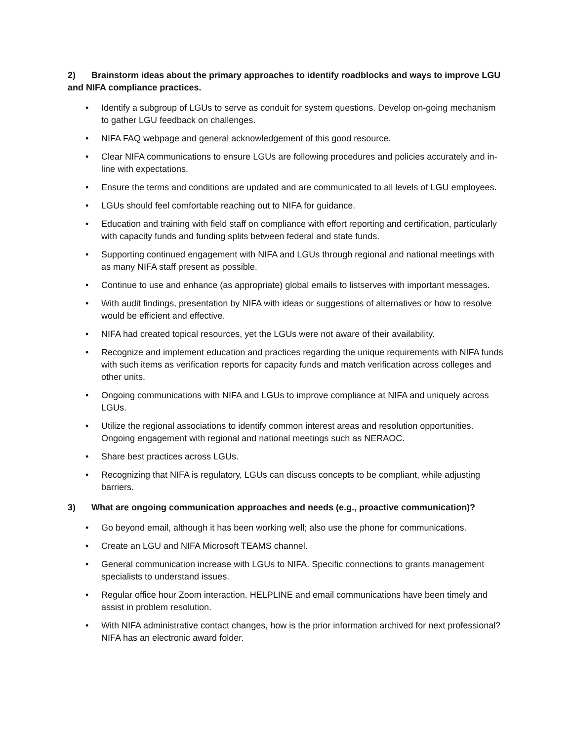2) Brainstorm ideas about the primary approaches to identify roadblocks and ways to improve LGU and NIFA compliance practices.
• Identify a subgroup of LGUs to serve as conduit for system questions. Develop on-going mechanism to gather LGU feedback on challenges.
• NIFA FAQ webpage and general acknowledgement of this good resource.
• Clear NIFA communications to ensure LGUs are following procedures and policies accurately and in-line with expectations.
• Ensure the terms and conditions are updated and are communicated to all levels of LGU employees.
• LGUs should feel comfortable reaching out to NIFA for guidance.
• Education and training with field staff on compliance with effort reporting and certification, particularly with capacity funds and funding splits between federal and state funds.
• Supporting continued engagement with NIFA and LGUs through regional and national meetings with as many NIFA staff present as possible.
• Continue to use and enhance (as appropriate) global emails to listserves with important messages.
• With audit findings, presentation by NIFA with ideas or suggestions of alternatives or how to resolve would be efficient and effective.
• NIFA had created topical resources, yet the LGUs were not aware of their availability.
• Recognize and implement education and practices regarding the unique requirements with NIFA funds with such items as verification reports for capacity funds and match verification across colleges and other units.
• Ongoing communications with NIFA and LGUs to improve compliance at NIFA and uniquely across LGUs.
• Utilize the regional associations to identify common interest areas and resolution opportunities. Ongoing engagement with regional and national meetings such as NERAOC.
• Share best practices across LGUs.
• Recognizing that NIFA is regulatory, LGUs can discuss concepts to be compliant, while adjusting barriers.
3) What are ongoing communication approaches and needs (e.g., proactive communication)?
• Go beyond email, although it has been working well; also use the phone for communications.
• Create an LGU and NIFA Microsoft TEAMS channel.
• General communication increase with LGUs to NIFA. Specific connections to grants management specialists to understand issues.
• Regular office hour Zoom interaction. HELPLINE and email communications have been timely and assist in problem resolution.
• With NIFA administrative contact changes, how is the prior information archived for next professional? NIFA has an electronic award folder.